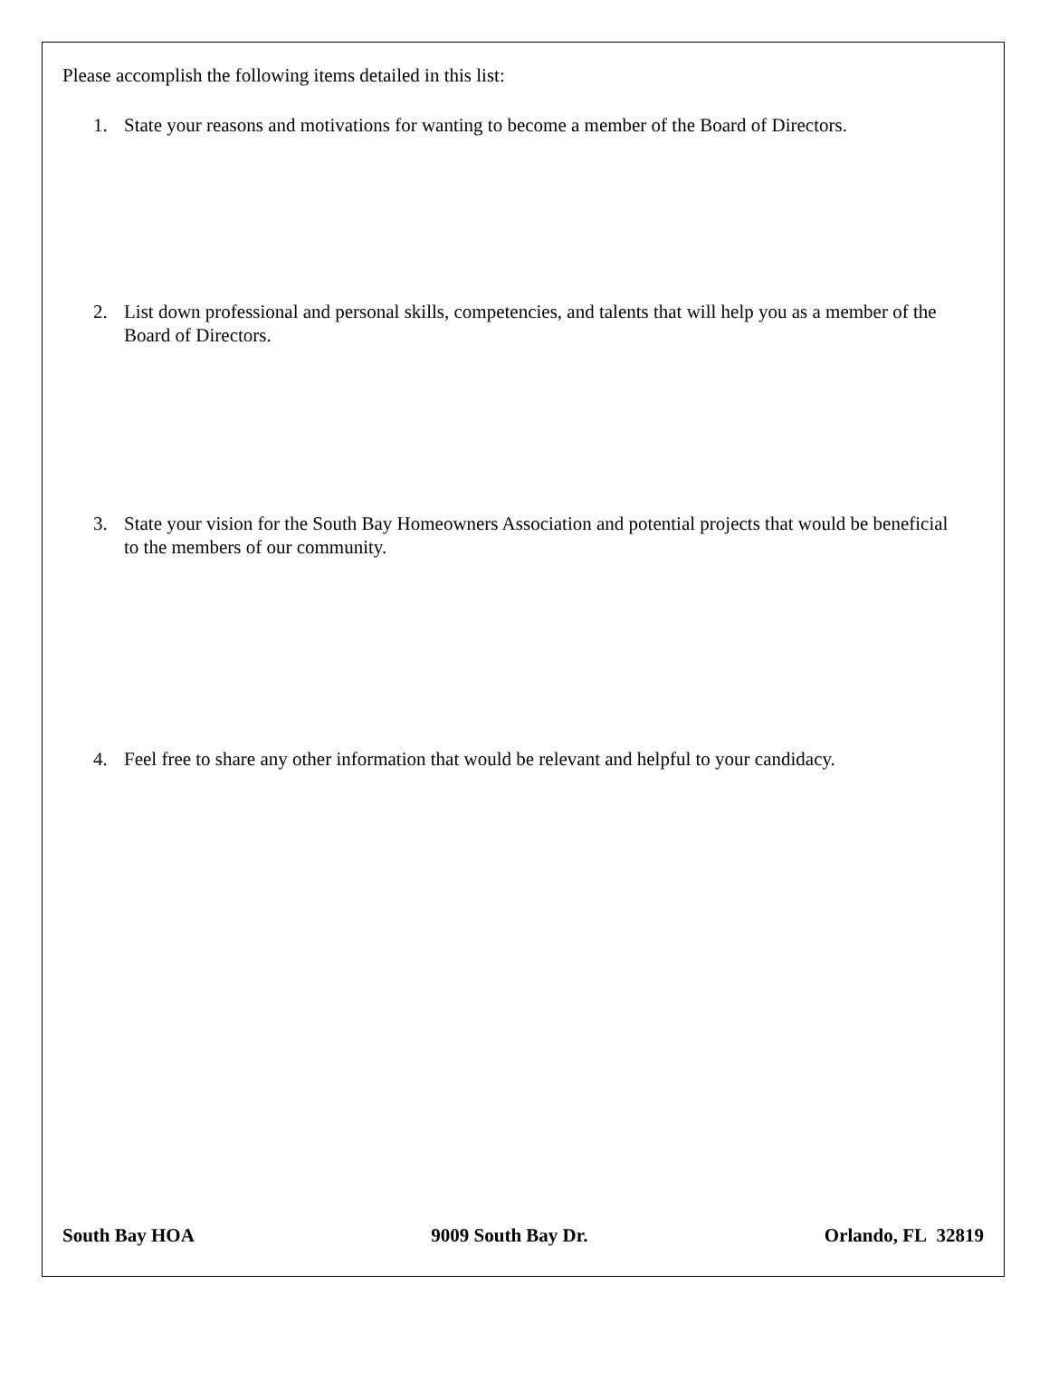Please accomplish the following items detailed in this list:
1. State your reasons and motivations for wanting to become a member of the Board of Directors.
2. List down professional and personal skills, competencies, and talents that will help you as a member of the Board of Directors.
3. State your vision for the South Bay Homeowners Association and potential projects that would be beneficial to the members of our community.
4. Feel free to share any other information that would be relevant and helpful to your candidacy.
South Bay HOA 9009 South Bay Dr. Orlando, FL 32819